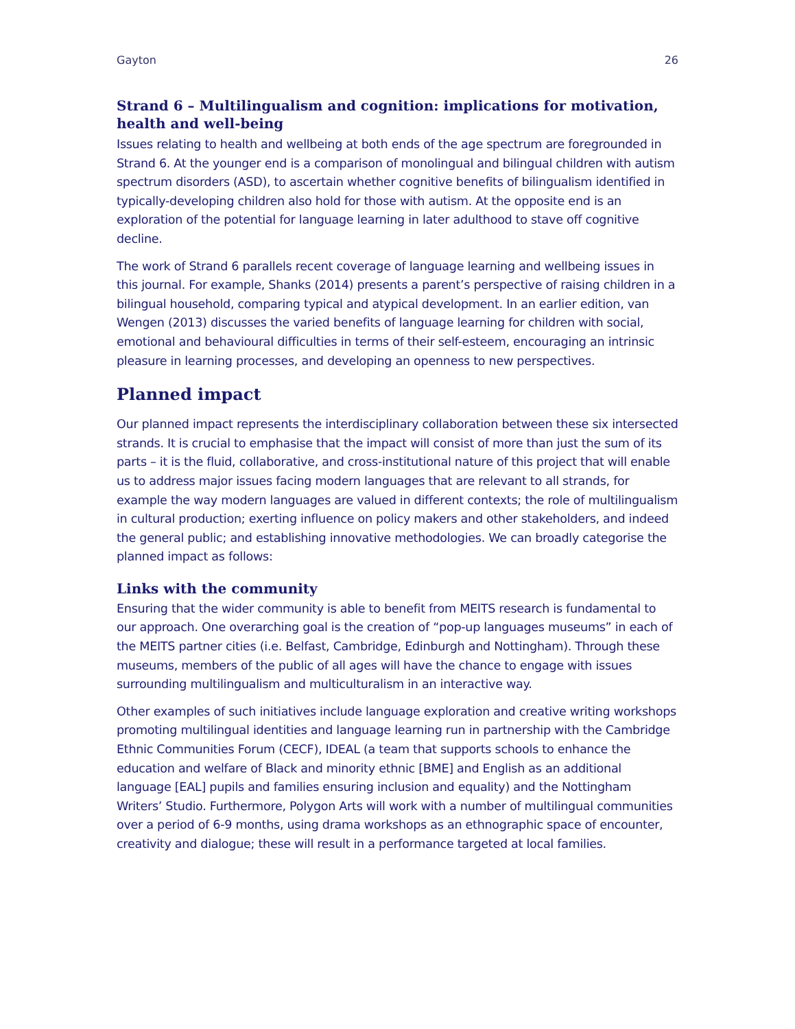Gayton 26
Strand 6 – Multilingualism and cognition: implications for motivation, health and well-being
Issues relating to health and wellbeing at both ends of the age spectrum are foregrounded in Strand 6. At the younger end is a comparison of monolingual and bilingual children with autism spectrum disorders (ASD), to ascertain whether cognitive benefits of bilingualism identified in typically-developing children also hold for those with autism. At the opposite end is an exploration of the potential for language learning in later adulthood to stave off cognitive decline.
The work of Strand 6 parallels recent coverage of language learning and wellbeing issues in this journal. For example, Shanks (2014) presents a parent’s perspective of raising children in a bilingual household, comparing typical and atypical development. In an earlier edition, van Wengen (2013) discusses the varied benefits of language learning for children with social, emotional and behavioural difficulties in terms of their self-esteem, encouraging an intrinsic pleasure in learning processes, and developing an openness to new perspectives.
Planned impact
Our planned impact represents the interdisciplinary collaboration between these six intersected strands. It is crucial to emphasise that the impact will consist of more than just the sum of its parts – it is the fluid, collaborative, and cross-institutional nature of this project that will enable us to address major issues facing modern languages that are relevant to all strands, for example the way modern languages are valued in different contexts; the role of multilingualism in cultural production; exerting influence on policy makers and other stakeholders, and indeed the general public; and establishing innovative methodologies. We can broadly categorise the planned impact as follows:
Links with the community
Ensuring that the wider community is able to benefit from MEITS research is fundamental to our approach. One overarching goal is the creation of “pop-up languages museums” in each of the MEITS partner cities (i.e. Belfast, Cambridge, Edinburgh and Nottingham). Through these museums, members of the public of all ages will have the chance to engage with issues surrounding multilingualism and multiculturalism in an interactive way.
Other examples of such initiatives include language exploration and creative writing workshops promoting multilingual identities and language learning run in partnership with the Cambridge Ethnic Communities Forum (CECF), IDEAL (a team that supports schools to enhance the education and welfare of Black and minority ethnic [BME] and English as an additional language [EAL] pupils and families ensuring inclusion and equality) and the Nottingham Writers’ Studio. Furthermore, Polygon Arts will work with a number of multilingual communities over a period of 6-9 months, using drama workshops as an ethnographic space of encounter, creativity and dialogue; these will result in a performance targeted at local families.